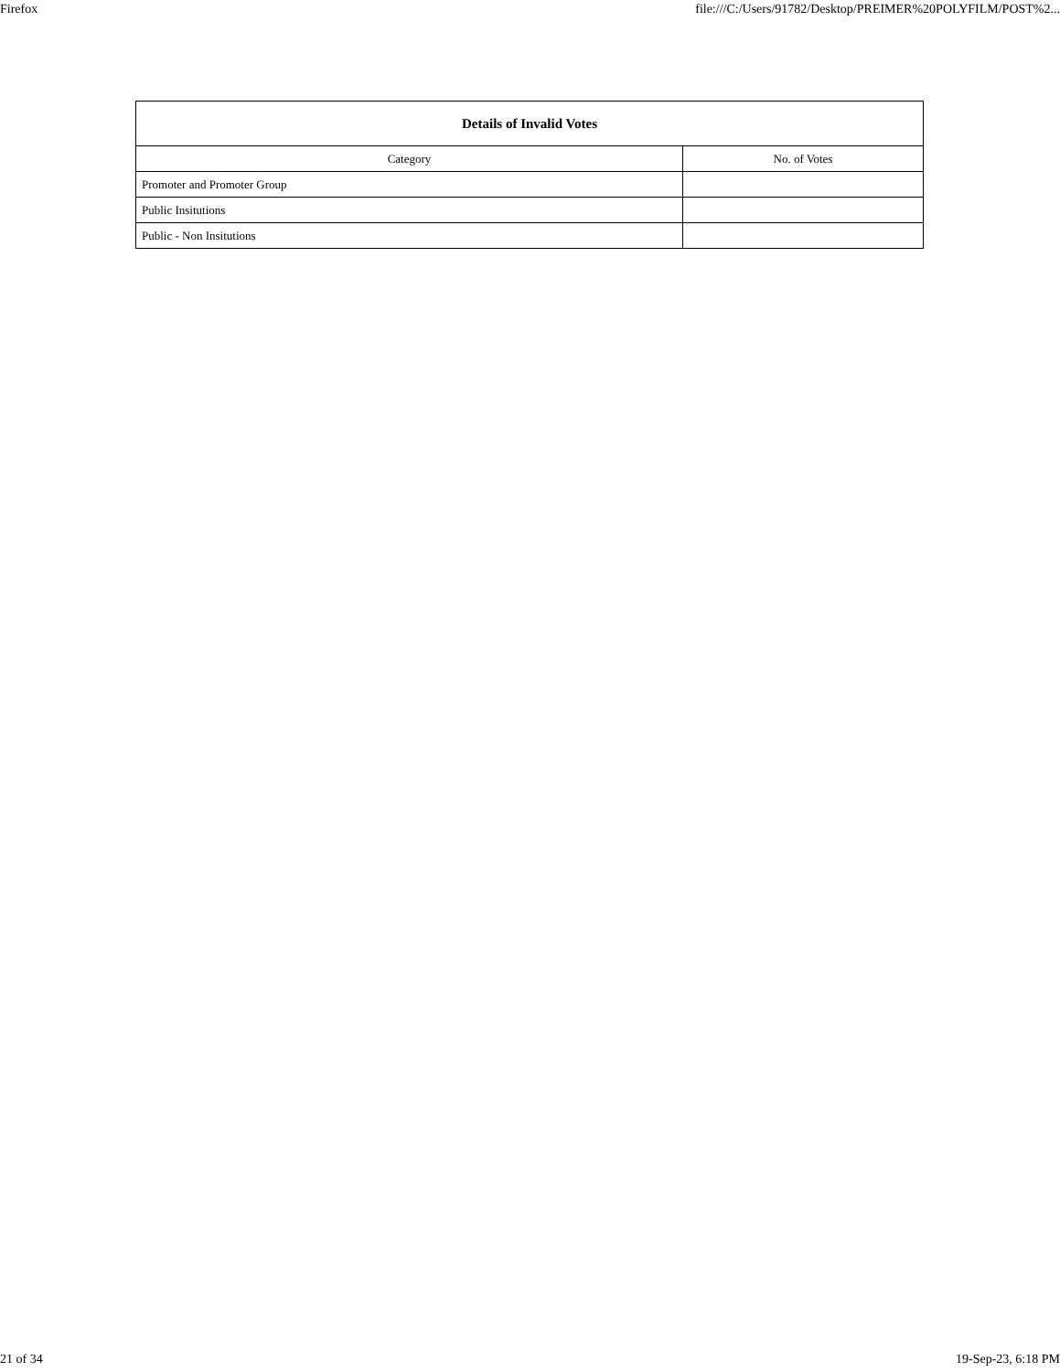Firefox file:///C:/Users/91782/Desktop/PREIMER%20POLYFILM/POST%2...
| Details of Invalid Votes | |
| --- | --- |
| Category | No. of Votes |
| Promoter and Promoter Group | |
| Public Insitutions | |
| Public - Non Insitutions | |
21 of 34 19-Sep-23, 6:18 PM